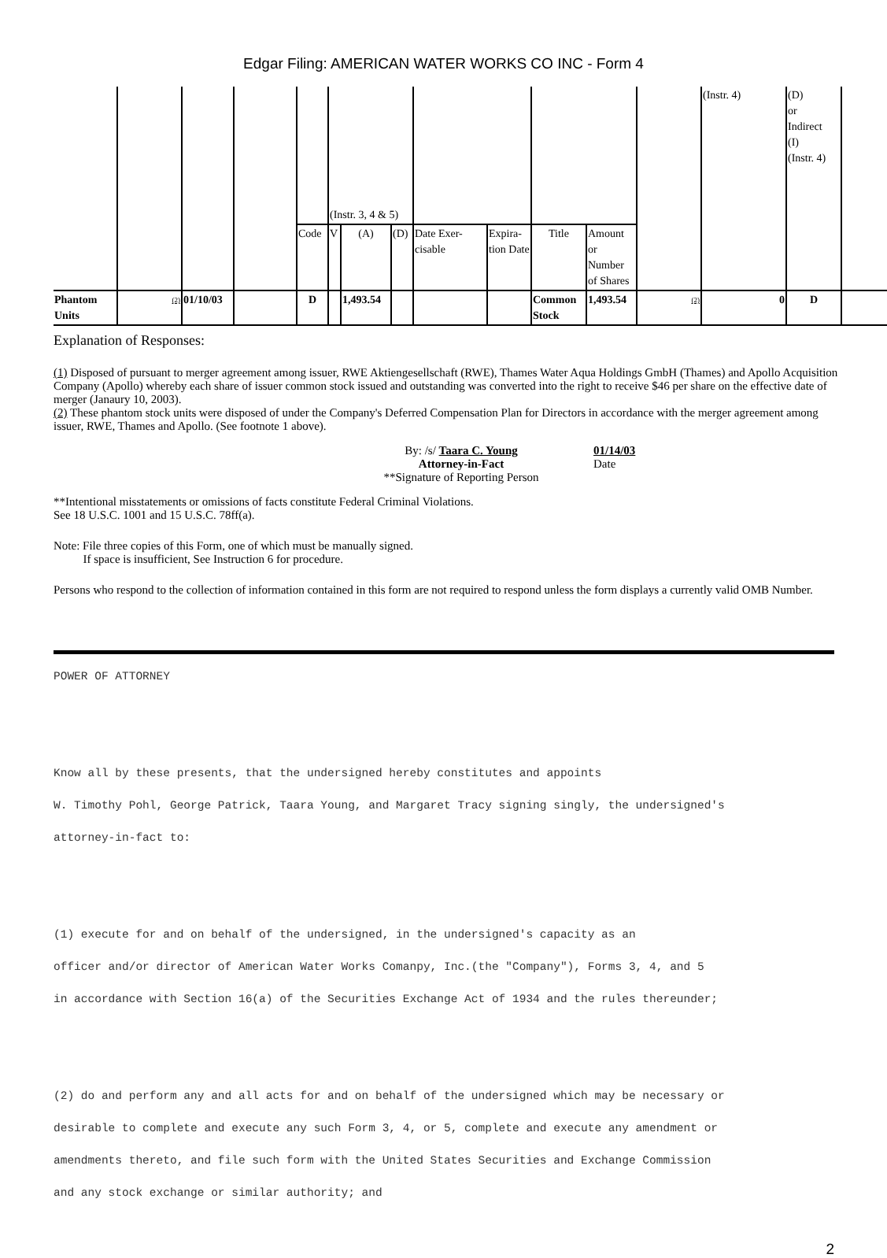Edgar Filing: AMERICAN WATER WORKS CO INC - Form 4
| | | | | | (Instr. 3, 4 & 5) | | | | | | | | (Instr. 4) | (D) or Indirect (I) (Instr. 4) | |
| | | | | Code | V | (A) | (D) | Date Exer-cisable | Expira-tion Date | Title | Amount or Number of Shares | | | | |
| Phantom Units | (2) | 01/10/03 | | D | | 1,493.54 | | | | Common Stock | 1,493.54 | (2) | 0 | D | |
Explanation of Responses:
(1) Disposed of pursuant to merger agreement among issuer, RWE Aktiengesellschaft (RWE), Thames Water Aqua Holdings GmbH (Thames) and Apollo Acquisition Company (Apollo) whereby each share of issuer common stock issued and outstanding was converted into the right to receive $46 per share on the effective date of merger (Janaury 10, 2003).
(2) These phantom stock units were disposed of under the Company's Deferred Compensation Plan for Directors in accordance with the merger agreement among issuer, RWE, Thames and Apollo. (See footnote 1 above).
By: /s/ Taara C. Young
Attorney-in-Fact
**Signature of Reporting Person
01/14/03
Date
**Intentional misstatements or omissions of facts constitute Federal Criminal Violations.
See 18 U.S.C. 1001 and 15 U.S.C. 78ff(a).
Note: File three copies of this Form, one of which must be manually signed.
If space is insufficient, See Instruction 6 for procedure.
Persons who respond to the collection of information contained in this form are not required to respond unless the form displays a currently valid OMB Number.
POWER OF ATTORNEY Know all by these presents, that the undersigned hereby constitutes and appoints W. Timothy Pohl, George Patrick, Taara Young, and Margaret Tracy signing singly, the undersigned's attorney-in-fact to: (1) execute for and on behalf of the undersigned, in the undersigned's capacity as an officer and/or director of American Water Works Comanpy, Inc.(the "Company"), Forms 3, 4, and 5 in accordance with Section 16(a) of the Securities Exchange Act of 1934 and the rules thereunder; (2) do and perform any and all acts for and on behalf of the undersigned which may be necessary or desirable to complete and execute any such Form 3, 4, or 5, complete and execute any amendment or amendments thereto, and file such form with the United States Securities and Exchange Commission and any stock exchange or similar authority; and
2